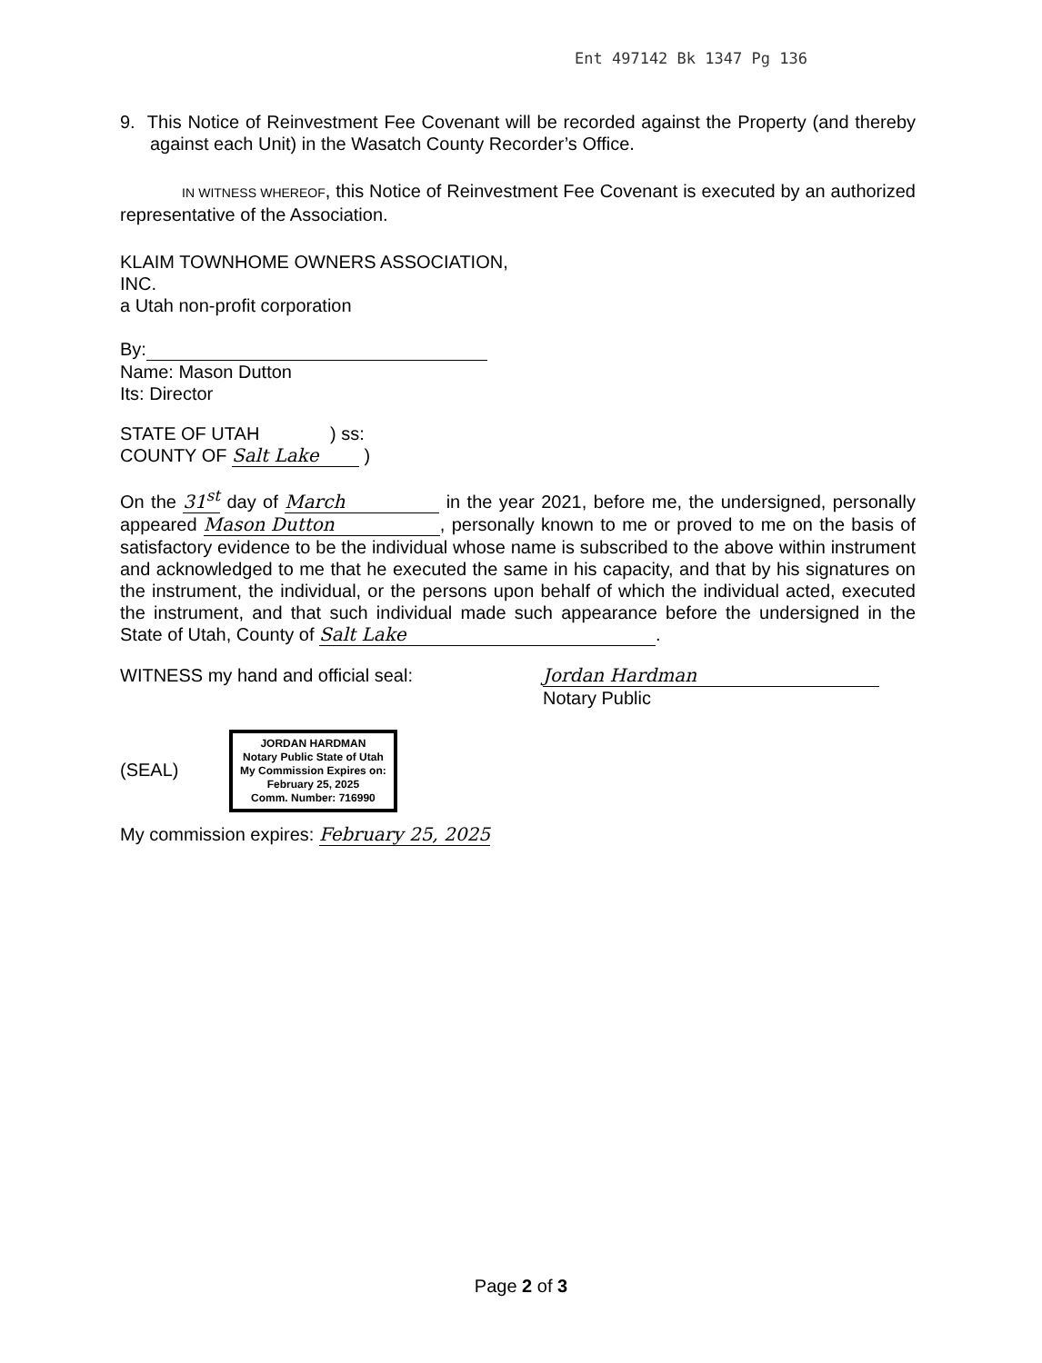Ent 497142 Bk 1347 Pg 136
9. This Notice of Reinvestment Fee Covenant will be recorded against the Property (and thereby against each Unit) in the Wasatch County Recorder’s Office.
IN WITNESS WHEREOF, this Notice of Reinvestment Fee Covenant is executed by an authorized representative of the Association.
KLAIM TOWNHOME OWNERS ASSOCIATION,
INC.
a Utah non-profit corporation
By:
Name: Mason Dutton
Its: Director
STATE OF UTAH ) ss:
COUNTY OF Salt Lake )
On the 31<sup>st</sup> day of March in the year 2021, before me, the undersigned, personally appeared Mason Dutton, personally known to me or proved to me on the basis of satisfactory evidence to be the individual whose name is subscribed to the above within instrument and acknowledged to me that he executed the same in his capacity, and that by his signatures on the instrument, the individual, or the persons upon behalf of which the individual acted, executed the instrument, and that such individual made such appearance before the undersigned in the State of Utah, County of Salt Lake.
WITNESS my hand and official seal:
(SEAL) JORDAN HARDMAN
Notary Public State of Utah
My Commission Expires on:
February 25, 2025
Comm. Number: 716990
Jordan Hardman
Notary Public
My commission expires: February 25, 2025
Page 2 of 3